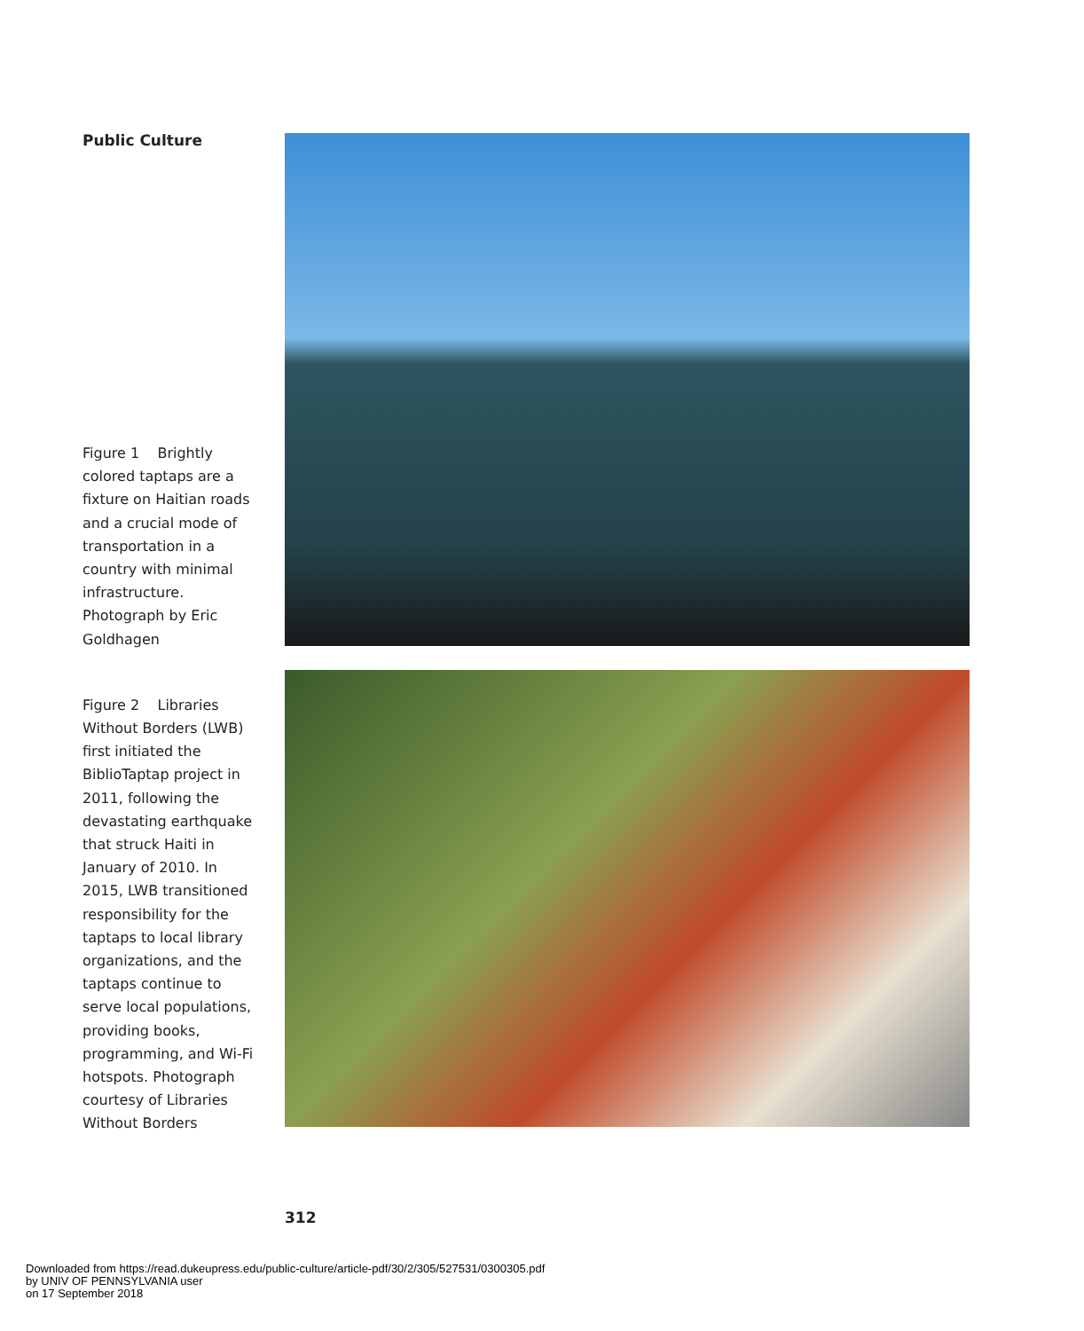Public Culture
Figure 1 Brightly colored taptaps are a fixture on Haitian roads and a crucial mode of transportation in a country with minimal infrastructure. Photograph by Eric Goldhagen
Figure 2 Libraries Without Borders (LWB) first initiated the BiblioTaptap project in 2011, following the devastating earthquake that struck Haiti in January of 2010. In 2015, LWB transitioned responsibility for the taptaps to local library organizations, and the taptaps continue to serve local populations, providing books, programming, and Wi-Fi hotspots. Photograph courtesy of Libraries Without Borders
312
Downloaded from https://read.dukeupress.edu/public-culture/article-pdf/30/2/305/527531/0300305.pdf
by UNIV OF PENNSYLVANIA user
on 17 September 2018